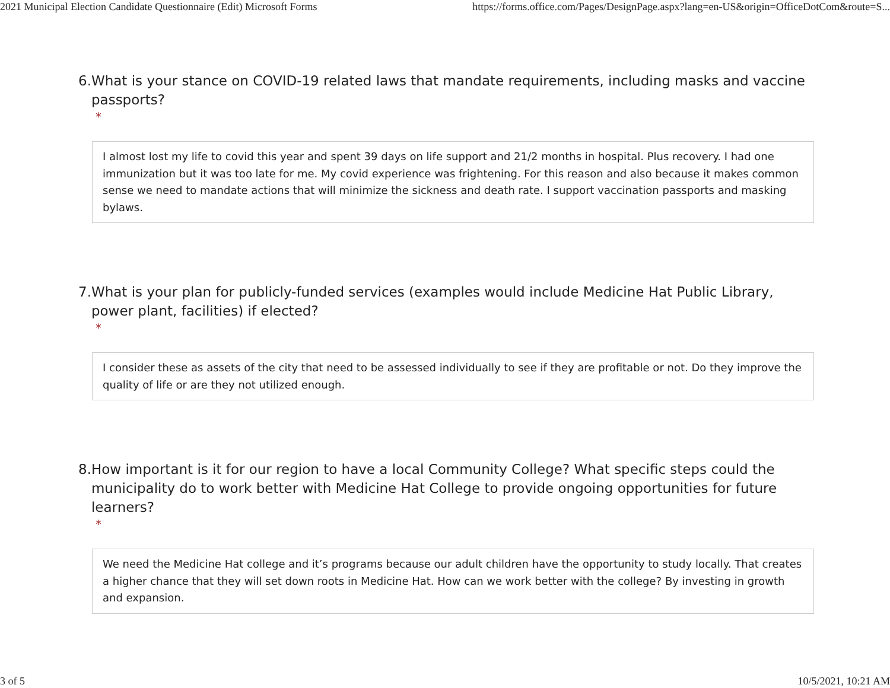2021 Municipal Election Candidate Questionnaire (Edit) Microsoft Forms https://forms.office.com/Pages/DesignPage.aspx?lang=en-US&origin=OfficeDotCom&route=S...
6. What is your stance on COVID-19 related laws that mandate requirements, including masks and vaccine passports?
*
I almost lost my life to covid this year and spent 39 days on life support and 21/2 months in hospital. Plus recovery. I had one immunization but it was too late for me. My covid experience was frightening. For this reason and also because it makes common sense we need to mandate actions that will minimize the sickness and death rate. I support vaccination passports and masking bylaws.
7. What is your plan for publicly-funded services (examples would include Medicine Hat Public Library, power plant, facilities) if elected?
*
I consider these as assets of the city that need to be assessed individually to see if they are profitable or not. Do they improve the quality of life or are they not utilized enough.
8. How important is it for our region to have a local Community College? What specific steps could the municipality do to work better with Medicine Hat College to provide ongoing opportunities for future learners?
*
We need the Medicine Hat college and it’s programs because our adult children have the opportunity to study locally. That creates a higher chance that they will set down roots in Medicine Hat. How can we work better with the college? By investing in growth and expansion.
3 of 5 10/5/2021, 10:21 AM